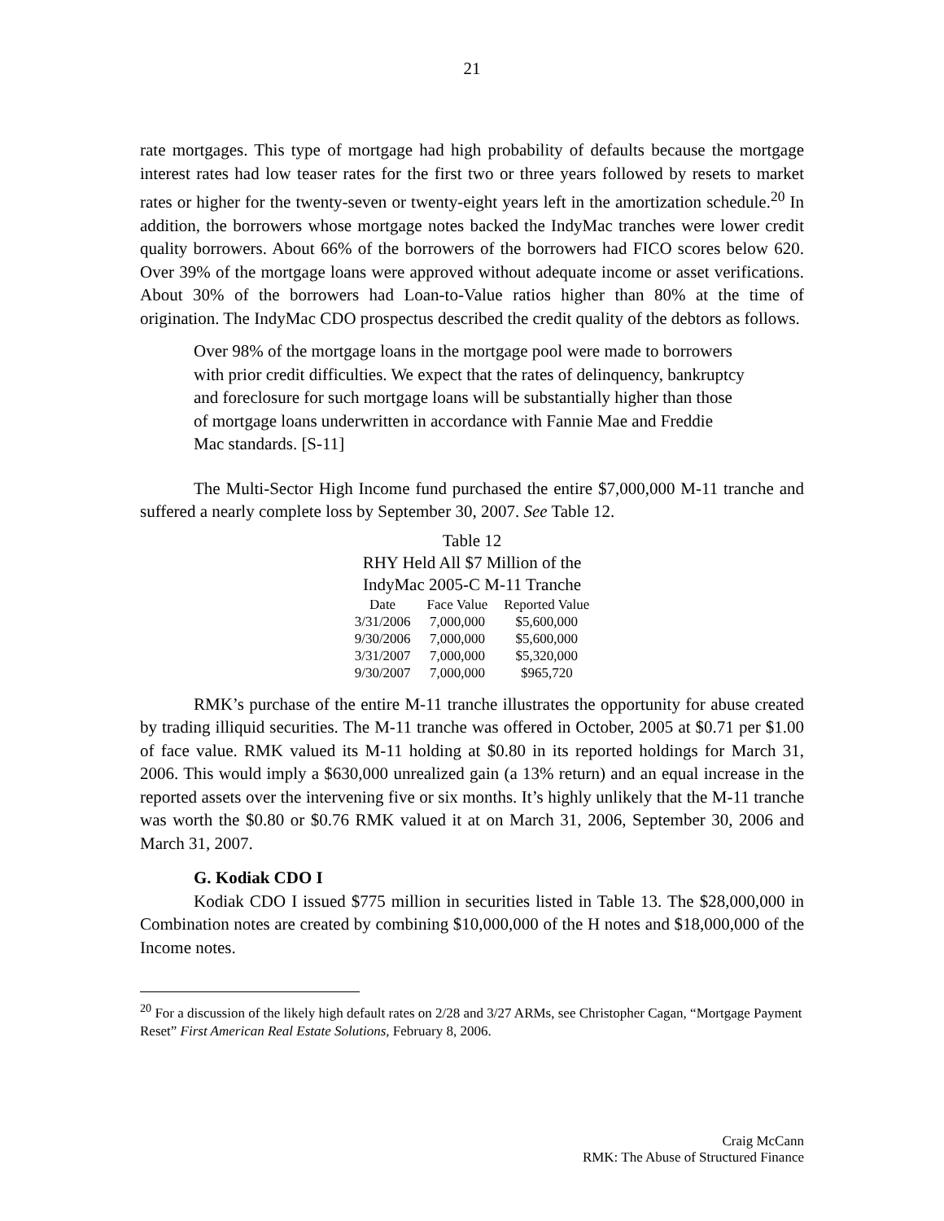21
rate mortgages. This type of mortgage had high probability of defaults because the mortgage interest rates had low teaser rates for the first two or three years followed by resets to market rates or higher for the twenty-seven or twenty-eight years left in the amortization schedule.<sup>20</sup> In addition, the borrowers whose mortgage notes backed the IndyMac tranches were lower credit quality borrowers. About 66% of the borrowers of the borrowers had FICO scores below 620. Over 39% of the mortgage loans were approved without adequate income or asset verifications. About 30% of the borrowers had Loan-to-Value ratios higher than 80% at the time of origination. The IndyMac CDO prospectus described the credit quality of the debtors as follows.
Over 98% of the mortgage loans in the mortgage pool were made to borrowers with prior credit difficulties. We expect that the rates of delinquency, bankruptcy and foreclosure for such mortgage loans will be substantially higher than those of mortgage loans underwritten in accordance with Fannie Mae and Freddie Mac standards. [S-11]
The Multi-Sector High Income fund purchased the entire $7,000,000 M-11 tranche and suffered a nearly complete loss by September 30, 2007. See Table 12.
Table 12
RHY Held All $7 Million of the
IndyMac 2005-C M-11 Tranche
| Date | Face Value | Reported Value |
| --- | --- | --- |
| 3/31/2006 | 7,000,000 | $5,600,000 |
| 9/30/2006 | 7,000,000 | $5,600,000 |
| 3/31/2007 | 7,000,000 | $5,320,000 |
| 9/30/2007 | 7,000,000 | $965,720 |
RMK’s purchase of the entire M-11 tranche illustrates the opportunity for abuse created by trading illiquid securities. The M-11 tranche was offered in October, 2005 at $0.71 per $1.00 of face value. RMK valued its M-11 holding at $0.80 in its reported holdings for March 31, 2006. This would imply a $630,000 unrealized gain (a 13% return) and an equal increase in the reported assets over the intervening five or six months. It’s highly unlikely that the M-11 tranche was worth the $0.80 or $0.76 RMK valued it at on March 31, 2006, September 30, 2006 and March 31, 2007.
G. Kodiak CDO I
Kodiak CDO I issued $775 million in securities listed in Table 13. The $28,000,000 in Combination notes are created by combining $10,000,000 of the H notes and $18,000,000 of the Income notes.
<sup>20</sup> For a discussion of the likely high default rates on 2/28 and 3/27 ARMs, see Christopher Cagan, “Mortgage Payment Reset” First American Real Estate Solutions, February 8, 2006.
Craig McCann
RMK: The Abuse of Structured Finance